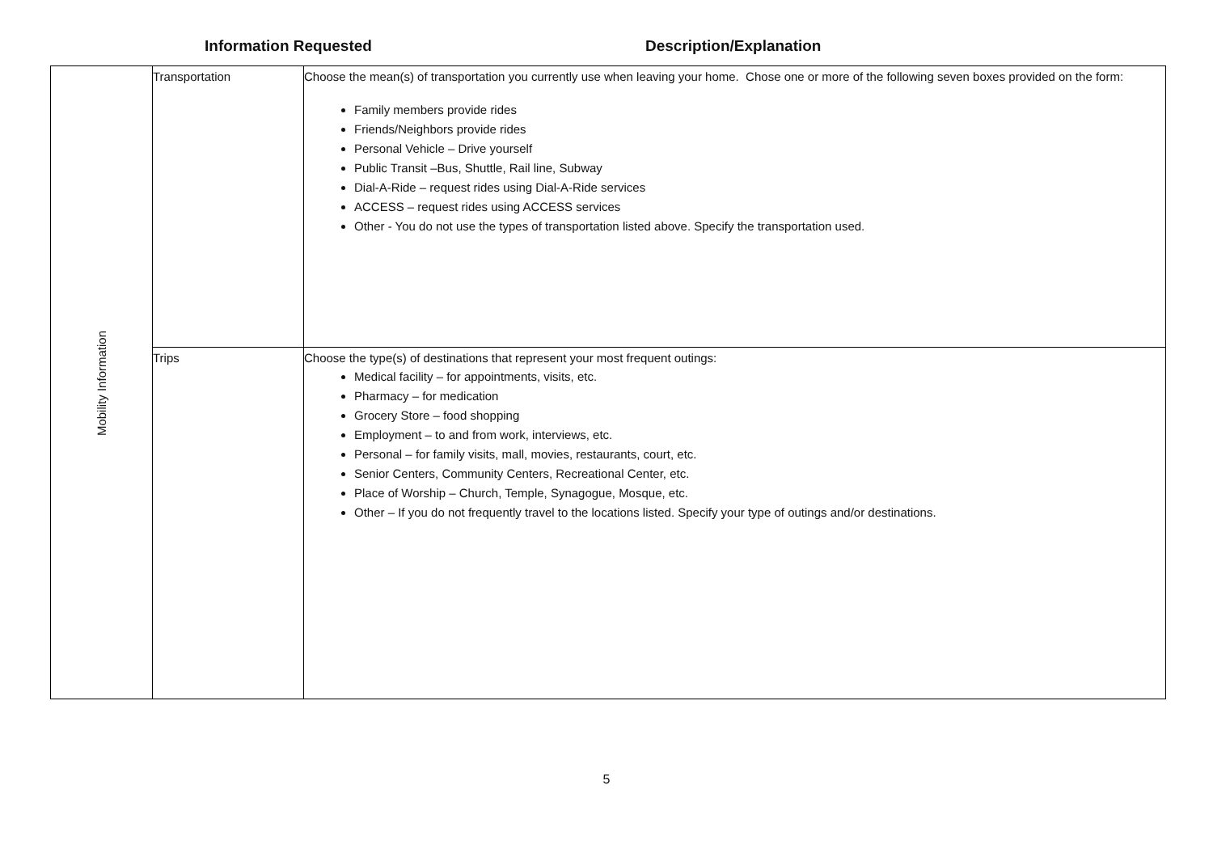Information Requested Description/Explanation
| Mobility Information | Transportation | Choose the mean(s) of transportation you currently use when leaving your home. Chose one or more of the following seven boxes provided on the form: Family members provide rides Friends/Neighbors provide rides Personal Vehicle – Drive yourself Public Transit –Bus, Shuttle, Rail line, Subway Dial-A-Ride – request rides using Dial-A-Ride services ACCESS – request rides using ACCESS services Other - You do not use the types of transportation listed above. Specify the transportation used. |
| | Trips | Choose the type(s) of destinations that represent your most frequent outings: Medical facility – for appointments, visits, etc. Pharmacy – for medication Grocery Store – food shopping Employment – to and from work, interviews, etc. Personal – for family visits, mall, movies, restaurants, court, etc. Senior Centers, Community Centers, Recreational Center, etc. Place of Worship – Church, Temple, Synagogue, Mosque, etc. Other – If you do not frequently travel to the locations listed. Specify your type of outings and/or destinations. |
5